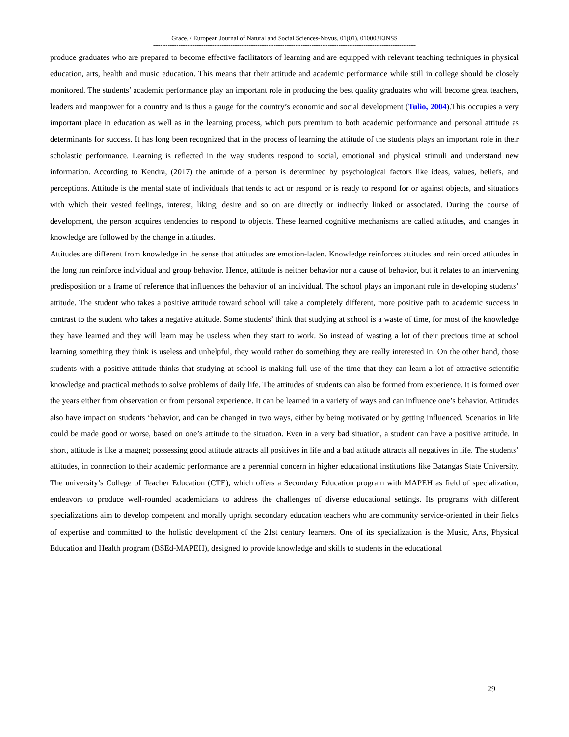Grace. / European Journal of Natural and Social Sciences-Novus, 01(01), 010003EJNSS
--------------------------------------------------------------------------------------------------------------------------------------------------
produce graduates who are prepared to become effective facilitators of learning and are equipped with relevant teaching techniques in physical education, arts, health and music education. This means that their attitude and academic performance while still in college should be closely monitored. The students’ academic performance play an important role in producing the best quality graduates who will become great teachers, leaders and manpower for a country and is thus a gauge for the country’s economic and social development (Tulio, 2004).This occupies a very important place in education as well as in the learning process, which puts premium to both academic performance and personal attitude as determinants for success. It has long been recognized that in the process of learning the attitude of the students plays an important role in their scholastic performance. Learning is reflected in the way students respond to social, emotional and physical stimuli and understand new information. According to Kendra, (2017) the attitude of a person is determined by psychological factors like ideas, values, beliefs, and perceptions. Attitude is the mental state of individuals that tends to act or respond or is ready to respond for or against objects, and situations with which their vested feelings, interest, liking, desire and so on are directly or indirectly linked or associated. During the course of development, the person acquires tendencies to respond to objects. These learned cognitive mechanisms are called attitudes, and changes in knowledge are followed by the change in attitudes.
Attitudes are different from knowledge in the sense that attitudes are emotion-laden. Knowledge reinforces attitudes and reinforced attitudes in the long run reinforce individual and group behavior. Hence, attitude is neither behavior nor a cause of behavior, but it relates to an intervening predisposition or a frame of reference that influences the behavior of an individual. The school plays an important role in developing students’ attitude. The student who takes a positive attitude toward school will take a completely different, more positive path to academic success in contrast to the student who takes a negative attitude. Some students’ think that studying at school is a waste of time, for most of the knowledge they have learned and they will learn may be useless when they start to work. So instead of wasting a lot of their precious time at school learning something they think is useless and unhelpful, they would rather do something they are really interested in. On the other hand, those students with a positive attitude thinks that studying at school is making full use of the time that they can learn a lot of attractive scientific knowledge and practical methods to solve problems of daily life. The attitudes of students can also be formed from experience. It is formed over the years either from observation or from personal experience. It can be learned in a variety of ways and can influence one’s behavior. Attitudes also have impact on students ‘behavior, and can be changed in two ways, either by being motivated or by getting influenced. Scenarios in life could be made good or worse, based on one’s attitude to the situation. Even in a very bad situation, a student can have a positive attitude. In short, attitude is like a magnet; possessing good attitude attracts all positives in life and a bad attitude attracts all negatives in life. The students’ attitudes, in connection to their academic performance are a perennial concern in higher educational institutions like Batangas State University. The university’s College of Teacher Education (CTE), which offers a Secondary Education program with MAPEH as field of specialization, endeavors to produce well-rounded academicians to address the challenges of diverse educational settings. Its programs with different specializations aim to develop competent and morally upright secondary education teachers who are community service-oriented in their fields of expertise and committed to the holistic development of the 21st century learners. One of its specialization is the Music, Arts, Physical Education and Health program (BSEd-MAPEH), designed to provide knowledge and skills to students in the educational
29